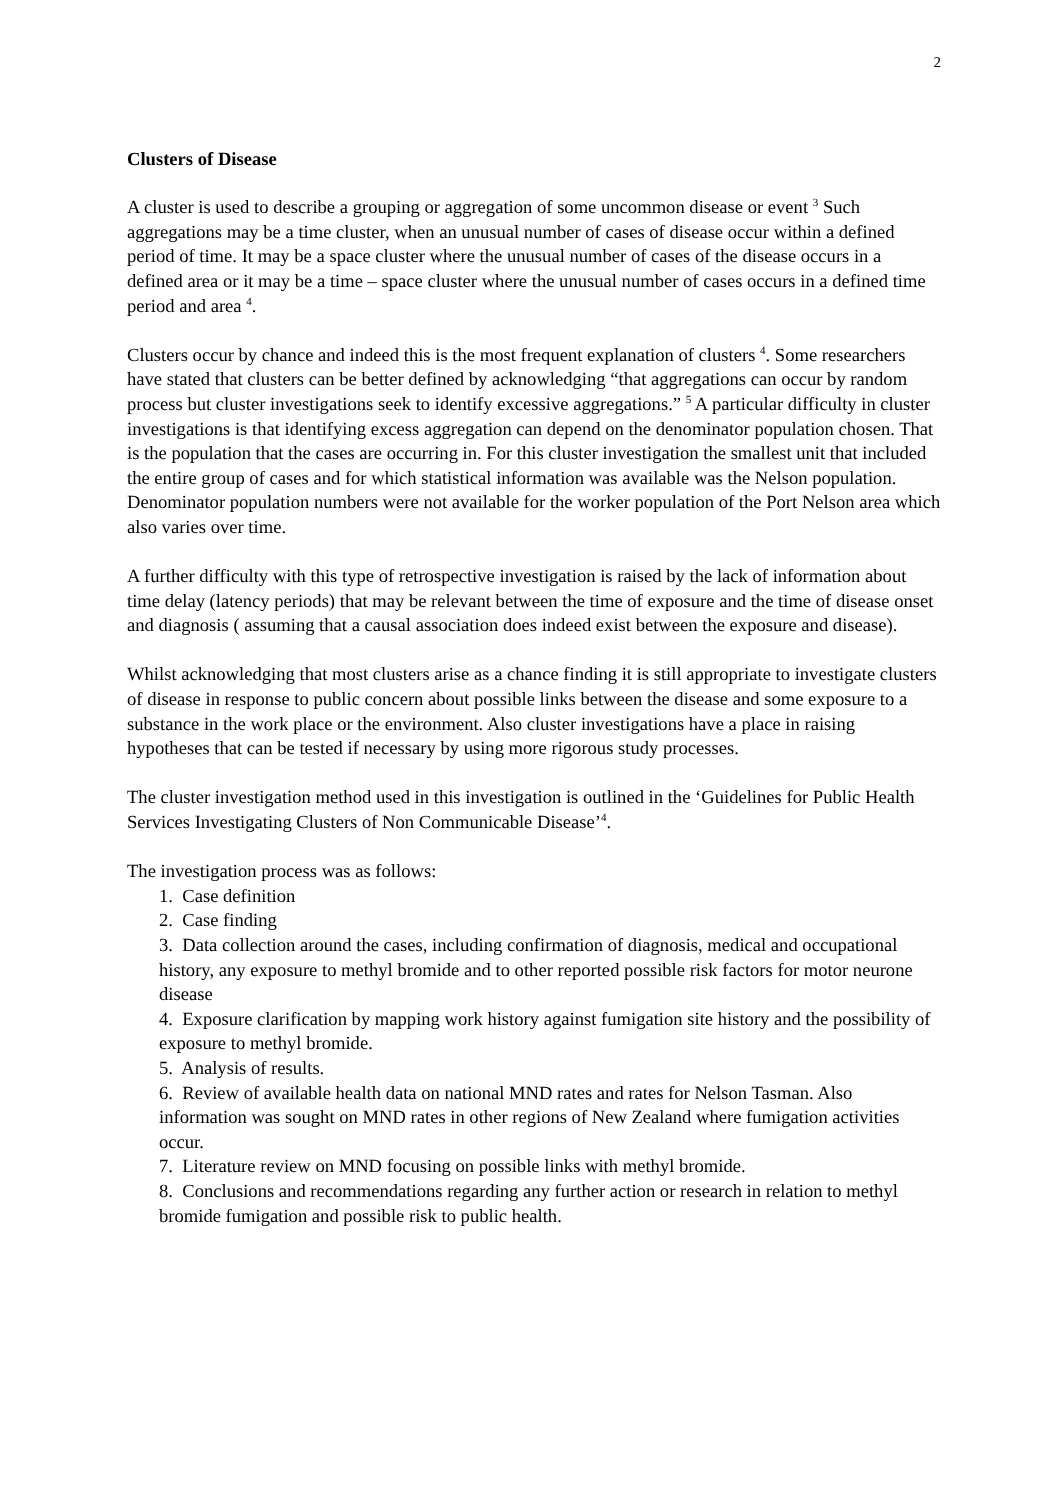2
Clusters of Disease
A cluster is used to describe a grouping or aggregation of some uncommon disease or event <sup>3</sup> Such aggregations may be a time cluster, when an unusual number of cases of disease occur within a defined period of time. It may be a space cluster where the unusual number of cases of the disease occurs in a defined area or it may be a time – space cluster where the unusual number of cases occurs in a defined time period and area <sup>4</sup>.
Clusters occur by chance and indeed this is the most frequent explanation of clusters <sup>4</sup>. Some researchers have stated that clusters can be better defined by acknowledging “that aggregations can occur by random process but cluster investigations seek to identify excessive aggregations.” <sup>5</sup> A particular difficulty in cluster investigations is that identifying excess aggregation can depend on the denominator population chosen. That is the population that the cases are occurring in. For this cluster investigation the smallest unit that included the entire group of cases and for which statistical information was available was the Nelson population. Denominator population numbers were not available for the worker population of the Port Nelson area which also varies over time.
A further difficulty with this type of retrospective investigation is raised by the lack of information about time delay (latency periods) that may be relevant between the time of exposure and the time of disease onset and diagnosis ( assuming that a causal association does indeed exist between the exposure and disease).
Whilst acknowledging that most clusters arise as a chance finding it is still appropriate to investigate clusters of disease in response to public concern about possible links between the disease and some exposure to a substance in the work place or the environment. Also cluster investigations have a place in raising hypotheses that can be tested if necessary by using more rigorous study processes.
The cluster investigation method used in this investigation is outlined in the ‘Guidelines for Public Health Services Investigating Clusters of Non Communicable Disease’<sup>4</sup>.
The investigation process was as follows:
1. Case definition
2. Case finding
3. Data collection around the cases, including confirmation of diagnosis, medical and occupational history, any exposure to methyl bromide and to other reported possible risk factors for motor neurone disease
4. Exposure clarification by mapping work history against fumigation site history and the possibility of exposure to methyl bromide.
5. Analysis of results.
6. Review of available health data on national MND rates and rates for Nelson Tasman. Also information was sought on MND rates in other regions of New Zealand where fumigation activities occur.
7. Literature review on MND focusing on possible links with methyl bromide.
8. Conclusions and recommendations regarding any further action or research in relation to methyl bromide fumigation and possible risk to public health.